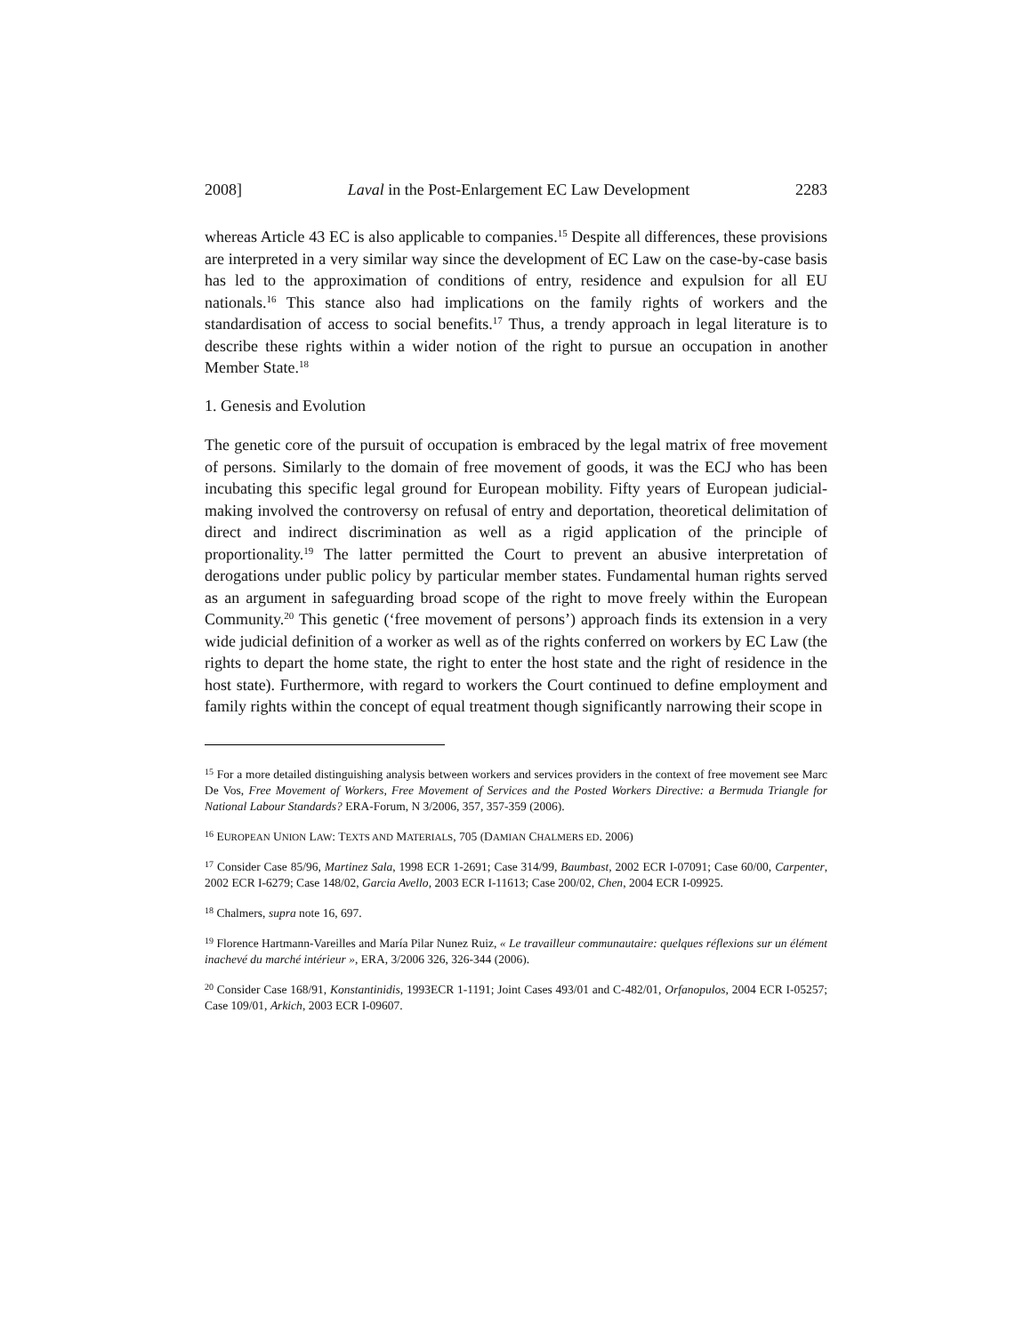2008] Laval in the Post-Enlargement EC Law Development 2283
whereas Article 43 EC is also applicable to companies.<sup>15</sup> Despite all differences, these provisions are interpreted in a very similar way since the development of EC Law on the case-by-case basis has led to the approximation of conditions of entry, residence and expulsion for all EU nationals.<sup>16</sup> This stance also had implications on the family rights of workers and the standardisation of access to social benefits.<sup>17</sup> Thus, a trendy approach in legal literature is to describe these rights within a wider notion of the right to pursue an occupation in another Member State.<sup>18</sup>
1. Genesis and Evolution
The genetic core of the pursuit of occupation is embraced by the legal matrix of free movement of persons. Similarly to the domain of free movement of goods, it was the ECJ who has been incubating this specific legal ground for European mobility. Fifty years of European judicial-making involved the controversy on refusal of entry and deportation, theoretical delimitation of direct and indirect discrimination as well as a rigid application of the principle of proportionality.<sup>19</sup> The latter permitted the Court to prevent an abusive interpretation of derogations under public policy by particular member states. Fundamental human rights served as an argument in safeguarding broad scope of the right to move freely within the European Community.<sup>20</sup> This genetic (‘free movement of persons’) approach finds its extension in a very wide judicial definition of a worker as well as of the rights conferred on workers by EC Law (the rights to depart the home state, the right to enter the host state and the right of residence in the host state). Furthermore, with regard to workers the Court continued to define employment and family rights within the concept of equal treatment though significantly narrowing their scope in
<sup>15</sup> For a more detailed distinguishing analysis between workers and services providers in the context of free movement see Marc De Vos, Free Movement of Workers, Free Movement of Services and the Posted Workers Directive: a Bermuda Triangle for National Labour Standards? ERA-Forum, N 3/2006, 357, 357-359 (2006).
<sup>16</sup> EUROPEAN UNION LAW: TEXTS AND MATERIALS, 705 (DAMIAN CHALMERS ED. 2006)
<sup>17</sup> Consider Case 85/96, Martinez Sala, 1998 ECR 1-2691; Case 314/99, Baumbast, 2002 ECR I-07091; Case 60/00, Carpenter, 2002 ECR I-6279; Case 148/02, Garcia Avello, 2003 ECR I-11613; Case 200/02, Chen, 2004 ECR I-09925.
<sup>18</sup> Chalmers, supra note 16, 697.
<sup>19</sup> Florence Hartmann-Vareilles and María Pilar Nunez Ruiz, « Le travailleur communautaire: quelques réflexions sur un élément inachevé du marché intérieur », ERA, 3/2006 326, 326-344 (2006).
<sup>20</sup> Consider Case 168/91, Konstantinidis, 1993ECR 1-1191; Joint Cases 493/01 and C-482/01, Orfanopulos, 2004 ECR I-05257; Case 109/01, Arkich, 2003 ECR I-09607.